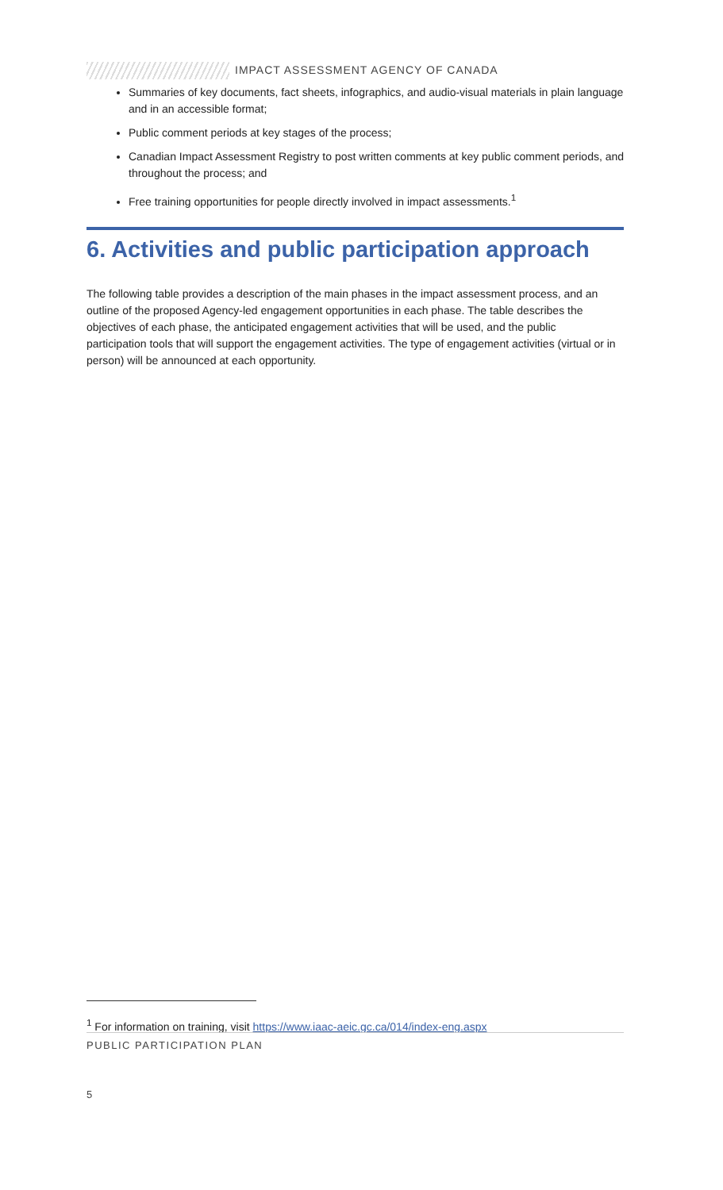IMPACT ASSESSMENT AGENCY OF CANADA
Summaries of key documents, fact sheets, infographics, and audio-visual materials in plain language and in an accessible format;
Public comment periods at key stages of the process;
Canadian Impact Assessment Registry to post written comments at key public comment periods, and throughout the process; and
Free training opportunities for people directly involved in impact assessments.<sup>1</sup>
6. Activities and public participation approach
The following table provides a description of the main phases in the impact assessment process, and an outline of the proposed Agency-led engagement opportunities in each phase. The table describes the objectives of each phase, the anticipated engagement activities that will be used, and the public participation tools that will support the engagement activities. The type of engagement activities (virtual or in person) will be announced at each opportunity.
<sup>1</sup> For information on training, visit https://www.iaac-aeic.gc.ca/014/index-eng.aspx
PUBLIC PARTICIPATION PLAN
5